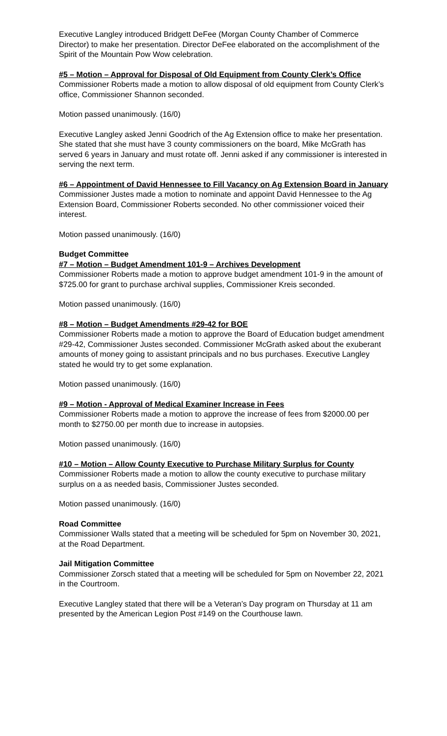Executive Langley introduced Bridgett DeFee (Morgan County Chamber of Commerce Director) to make her presentation. Director DeFee elaborated on the accomplishment of the Spirit of the Mountain Pow Wow celebration.
#5 – Motion – Approval for Disposal of Old Equipment from County Clerk’s Office
Commissioner Roberts made a motion to allow disposal of old equipment from County Clerk’s office, Commissioner Shannon seconded.
Motion passed unanimously. (16/0)
Executive Langley asked Jenni Goodrich of the Ag Extension office to make her presentation. She stated that she must have 3 county commissioners on the board, Mike McGrath has served 6 years in January and must rotate off. Jenni asked if any commissioner is interested in serving the next term.
#6 – Appointment of David Hennessee to Fill Vacancy on Ag Extension Board in January
Commissioner Justes made a motion to nominate and appoint David Hennessee to the Ag Extension Board, Commissioner Roberts seconded. No other commissioner voiced their interest.
Motion passed unanimously. (16/0)
Budget Committee
#7 – Motion – Budget Amendment 101-9 – Archives Development
Commissioner Roberts made a motion to approve budget amendment 101-9 in the amount of $725.00 for grant to purchase archival supplies, Commissioner Kreis seconded.
Motion passed unanimously. (16/0)
#8 – Motion – Budget Amendments #29-42 for BOE
Commissioner Roberts made a motion to approve the Board of Education budget amendment #29-42, Commissioner Justes seconded. Commissioner McGrath asked about the exuberant amounts of money going to assistant principals and no bus purchases. Executive Langley stated he would try to get some explanation.
Motion passed unanimously. (16/0)
#9 – Motion - Approval of Medical Examiner Increase in Fees
Commissioner Roberts made a motion to approve the increase of fees from $2000.00 per month to $2750.00 per month due to increase in autopsies.
Motion passed unanimously. (16/0)
#10 – Motion – Allow County Executive to Purchase Military Surplus for County
Commissioner Roberts made a motion to allow the county executive to purchase military surplus on a as needed basis, Commissioner Justes seconded.
Motion passed unanimously. (16/0)
Road Committee
Commissioner Walls stated that a meeting will be scheduled for 5pm on November 30, 2021, at the Road Department.
Jail Mitigation Committee
Commissioner Zorsch stated that a meeting will be scheduled for 5pm on November 22, 2021 in the Courtroom.
Executive Langley stated that there will be a Veteran’s Day program on Thursday at 11 am presented by the American Legion Post #149 on the Courthouse lawn.